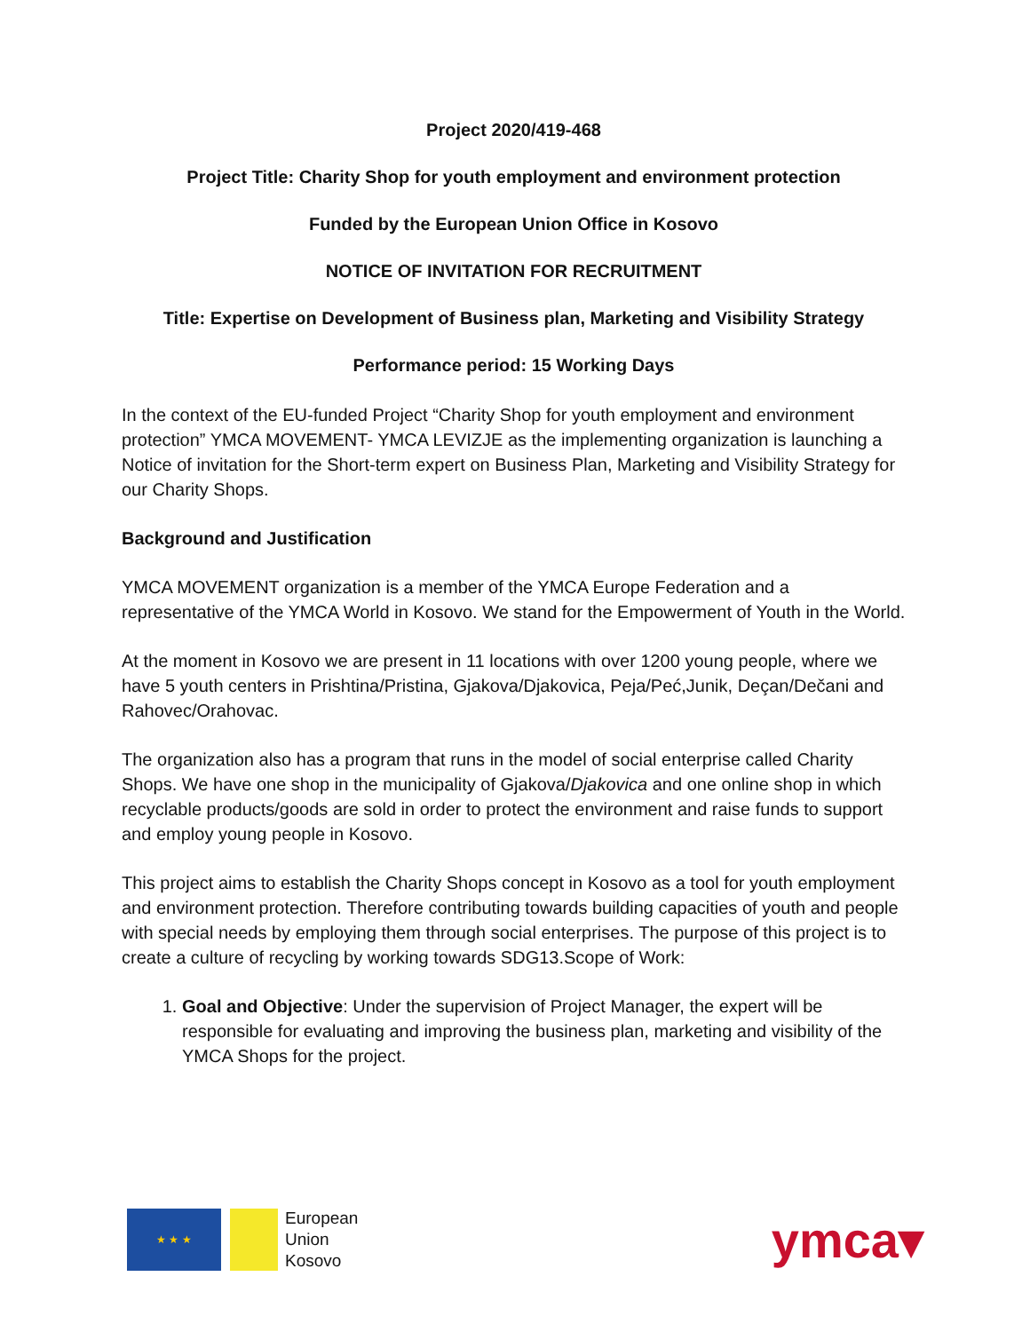Project 2020/419-468
Project Title: Charity Shop for youth employment and environment protection
Funded by the European Union Office in Kosovo
NOTICE OF INVITATION FOR RECRUITMENT
Title: Expertise on Development of Business plan, Marketing and Visibility Strategy
Performance period: 15 Working Days
In the context of the EU-funded Project “Charity Shop for youth employment and environment protection” YMCA MOVEMENT- YMCA LEVIZJE as the implementing organization is launching a Notice of invitation for the Short-term expert on Business Plan, Marketing and Visibility Strategy for our Charity Shops.
Background and Justification
YMCA MOVEMENT organization is a member of the YMCA Europe Federation and a representative of the YMCA World in Kosovo. We stand for the Empowerment of Youth in the World.
At the moment in Kosovo we are present in 11 locations with over 1200 young people, where we have 5 youth centers in Prishtina/Pristina, Gjakova/Djakovica, Peja/Peć,Junik, Deçan/Dečani and Rahovec/Orahovac.
The organization also has a program that runs in the model of social enterprise called Charity Shops. We have one shop in the municipality of Gjakova/Djakovica and one online shop in which recyclable products/goods are sold in order to protect the environment and raise funds to support and employ young people in Kosovo.
This project aims to establish the Charity Shops concept in Kosovo as a tool for youth employment and environment protection. Therefore contributing towards building capacities of youth and people with special needs by employing them through social enterprises. The purpose of this project is to create a culture of recycling by working towards SDG13.Scope of Work:
1. Goal and Objective: Under the supervision of Project Manager, the expert will be responsible for evaluating and improving the business plan, marketing and visibility of the YMCA Shops for the project.
★ ★ ★
European
Union
Kosovo
ymca▾